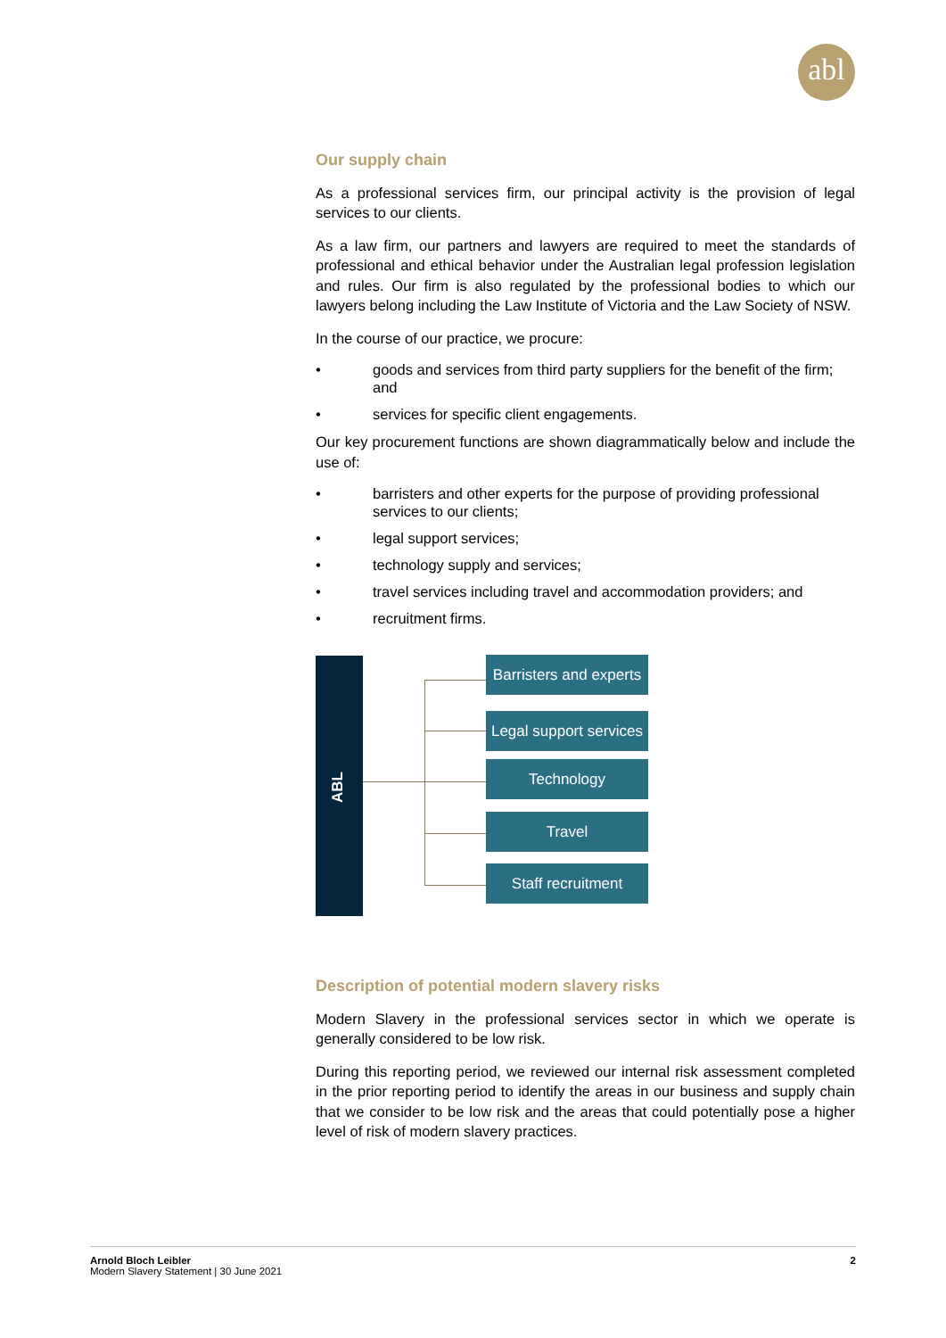abl
Our supply chain
As a professional services firm, our principal activity is the provision of legal services to our clients.
As a law firm, our partners and lawyers are required to meet the standards of professional and ethical behavior under the Australian legal profession legislation and rules. Our firm is also regulated by the professional bodies to which our lawyers belong including the Law Institute of Victoria and the Law Society of NSW.
In the course of our practice, we procure:
• goods and services from third party suppliers for the benefit of the firm; and
• services for specific client engagements.
Our key procurement functions are shown diagrammatically below and include the use of:
• barristers and other experts for the purpose of providing professional services to our clients;
• legal support services;
• technology supply and services;
• travel services including travel and accommodation providers; and
• recruitment firms.
ABL
Barristers and experts
Legal support services
Technology
Travel
Staff recruitment
Description of potential modern slavery risks
Modern Slavery in the professional services sector in which we operate is generally considered to be low risk.
During this reporting period, we reviewed our internal risk assessment completed in the prior reporting period to identify the areas in our business and supply chain that we consider to be low risk and the areas that could potentially pose a higher level of risk of modern slavery practices.
Arnold Bloch Leibler
Modern Slavery Statement | 30 June 2021
2